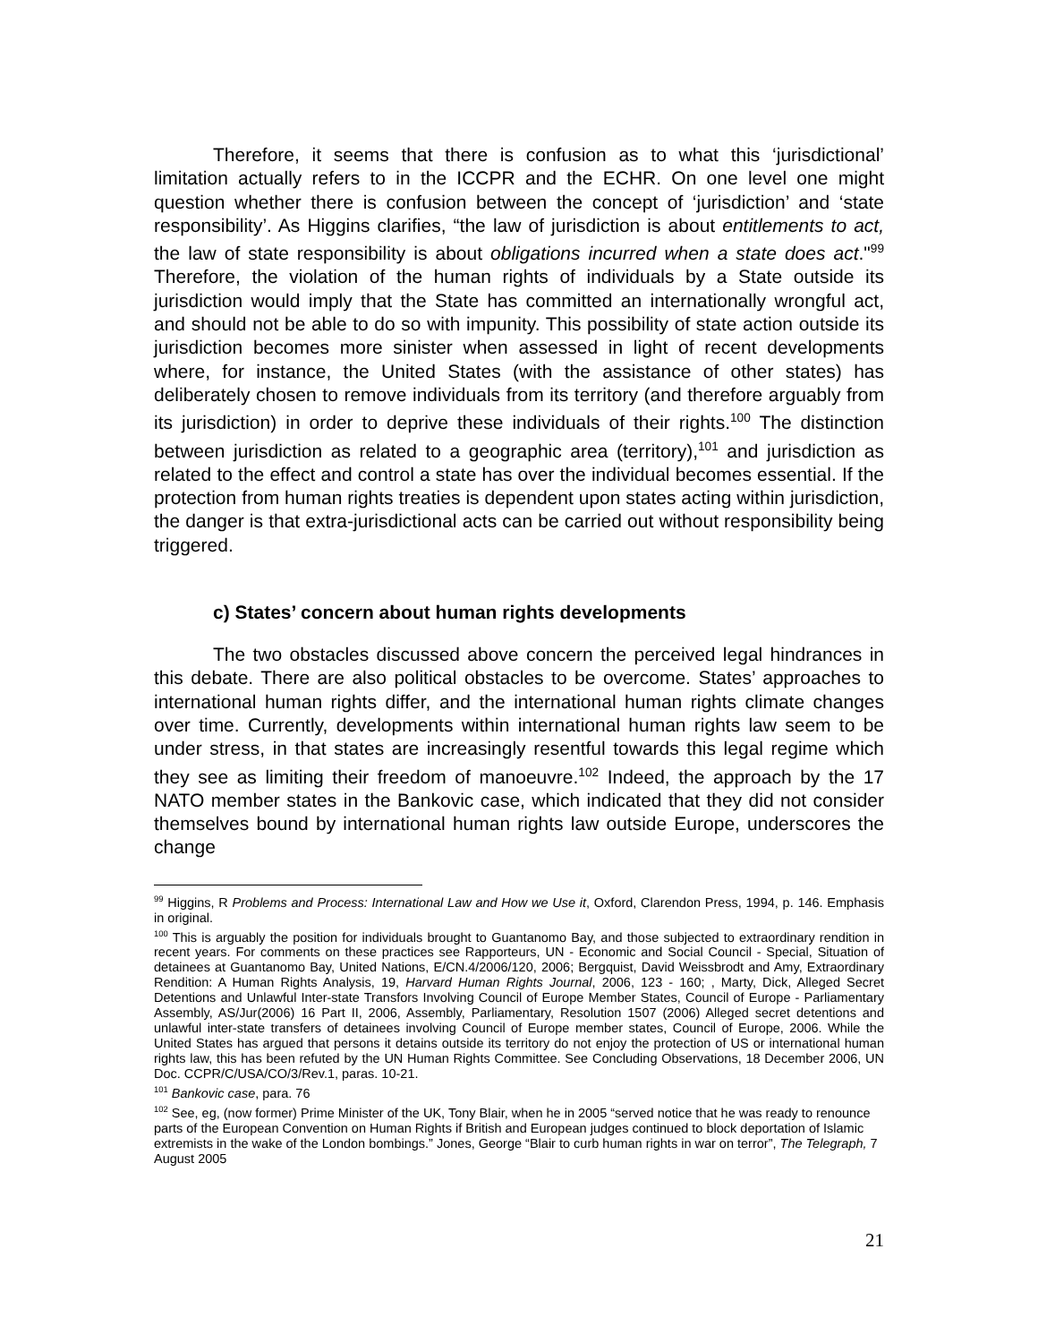Therefore, it seems that there is confusion as to what this ‘jurisdictional’ limitation actually refers to in the ICCPR and the ECHR. On one level one might question whether there is confusion between the concept of ‘jurisdiction’ and ‘state responsibility’. As Higgins clarifies, “the law of jurisdiction is about entitlements to act, the law of state responsibility is about obligations incurred when a state does act."<sup>99</sup> Therefore, the violation of the human rights of individuals by a State outside its jurisdiction would imply that the State has committed an internationally wrongful act, and should not be able to do so with impunity. This possibility of state action outside its jurisdiction becomes more sinister when assessed in light of recent developments where, for instance, the United States (with the assistance of other states) has deliberately chosen to remove individuals from its territory (and therefore arguably from its jurisdiction) in order to deprive these individuals of their rights.<sup>100</sup> The distinction between jurisdiction as related to a geographic area (territory),<sup>101</sup> and jurisdiction as related to the effect and control a state has over the individual becomes essential. If the protection from human rights treaties is dependent upon states acting within jurisdiction, the danger is that extra-jurisdictional acts can be carried out without responsibility being triggered.
c) States’ concern about human rights developments
The two obstacles discussed above concern the perceived legal hindrances in this debate. There are also political obstacles to be overcome. States’ approaches to international human rights differ, and the international human rights climate changes over time. Currently, developments within international human rights law seem to be under stress, in that states are increasingly resentful towards this legal regime which they see as limiting their freedom of manoeuvre.<sup>102</sup> Indeed, the approach by the 17 NATO member states in the Bankovic case, which indicated that they did not consider themselves bound by international human rights law outside Europe, underscores the change
<sup>99</sup> Higgins, R Problems and Process: International Law and How we Use it, Oxford, Clarendon Press, 1994, p. 146. Emphasis in original.
<sup>100</sup> This is arguably the position for individuals brought to Guantanomo Bay, and those subjected to extraordinary rendition in recent years. For comments on these practices see Rapporteurs, UN - Economic and Social Council - Special, Situation of detainees at Guantanomo Bay, United Nations, E/CN.4/2006/120, 2006; Bergquist, David Weissbrodt and Amy, Extraordinary Rendition: A Human Rights Analysis, 19, Harvard Human Rights Journal, 2006, 123 - 160; , Marty, Dick, Alleged Secret Detentions and Unlawful Inter-state Transfors Involving Council of Europe Member States, Council of Europe - Parliamentary Assembly, AS/Jur(2006) 16 Part II, 2006, Assembly, Parliamentary, Resolution 1507 (2006) Alleged secret detentions and unlawful inter-state transfers of detainees involving Council of Europe member states, Council of Europe, 2006. While the United States has argued that persons it detains outside its territory do not enjoy the protection of US or international human rights law, this has been refuted by the UN Human Rights Committee. See Concluding Observations, 18 December 2006, UN Doc. CCPR/C/USA/CO/3/Rev.1, paras. 10-21.
<sup>101</sup> Bankovic case, para. 76
<sup>102</sup> See, eg, (now former) Prime Minister of the UK, Tony Blair, when he in 2005 “served notice that he was ready to renounce parts of the European Convention on Human Rights if British and European judges continued to block deportation of Islamic extremists in the wake of the London bombings.” Jones, George “Blair to curb human rights in war on terror”, The Telegraph, 7 August 2005
21